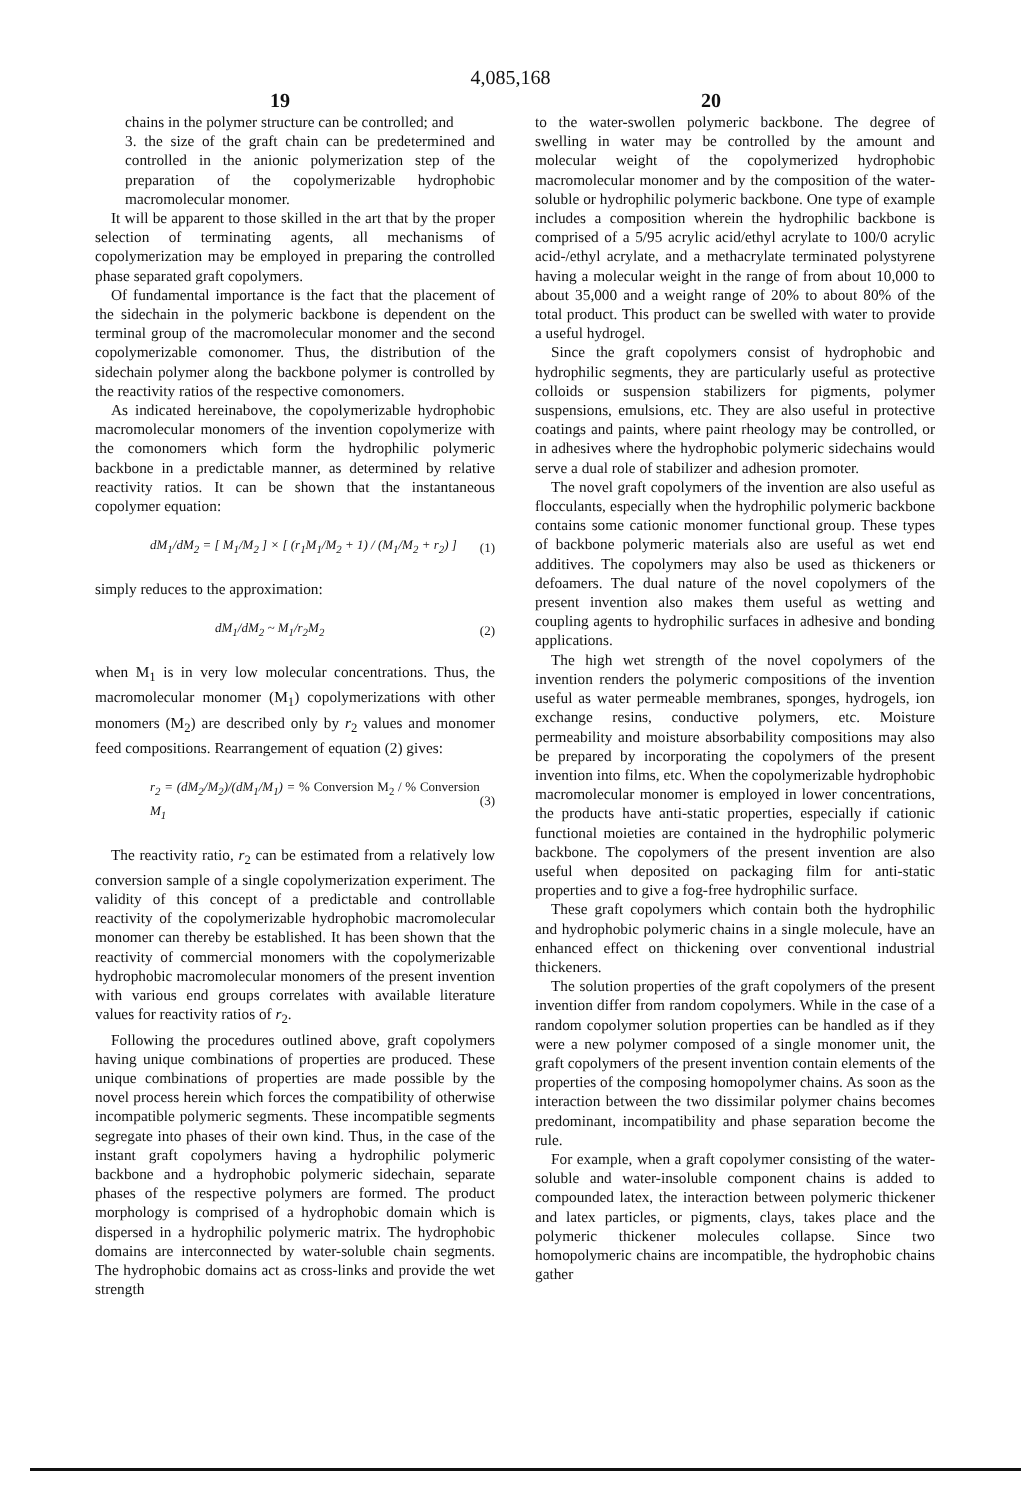4,085,168
19 20
chains in the polymer structure can be controlled; and
3. the size of the graft chain can be predetermined and controlled in the anionic polymerization step of the preparation of the copolymerizable hydrophobic macromolecular monomer.
It will be apparent to those skilled in the art that by the proper selection of terminating agents, all mechanisms of copolymerization may be employed in preparing the controlled phase separated graft copolymers.
Of fundamental importance is the fact that the placement of the sidechain in the polymeric backbone is dependent on the terminal group of the macromolecular monomer and the second copolymerizable comonomer. Thus, the distribution of the sidechain polymer along the backbone polymer is controlled by the reactivity ratios of the respective comonomers.
As indicated hereinabove, the copolymerizable hydrophobic macromolecular monomers of the invention copolymerize with the comonomers which form the hydrophilic polymeric backbone in a predictable manner, as determined by relative reactivity ratios. It can be shown that the instantaneous copolymer equation:
dM<sub>1</sub>/dM<sub>2</sub> = [ M<sub>1</sub>/M<sub>2</sub> ] × [ (r<sub>1</sub>M<sub>1</sub>/M<sub>2</sub> + 1) / (M<sub>1</sub>/M<sub>2</sub> + r<sub>2</sub>) ] (1)
simply reduces to the approximation:
dM<sub>1</sub>/dM<sub>2</sub> ~ M<sub>1</sub>/r<sub>2</sub>M<sub>2</sub> (2)
when M<sub>1</sub> is in very low molecular concentrations. Thus, the macromolecular monomer (M<sub>1</sub>) copolymerizations with other monomers (M<sub>2</sub>) are described only by r<sub>2</sub> values and monomer feed compositions. Rearrangement of equation (2) gives:
r<sub>2</sub> = (dM<sub>2</sub>/M<sub>2</sub>)/(dM<sub>1</sub>/M<sub>1</sub>) = % Conversion M<sub>2</sub> / % Conversion M<sub>1</sub> (3)
The reactivity ratio, r<sub>2</sub> can be estimated from a relatively low conversion sample of a single copolymerization experiment. The validity of this concept of a predictable and controllable reactivity of the copolymerizable hydrophobic macromolecular monomer can thereby be established. It has been shown that the reactivity of commercial monomers with the copolymerizable hydrophobic macromolecular monomers of the present invention with various end groups correlates with available literature values for reactivity ratios of r<sub>2</sub>.
Following the procedures outlined above, graft copolymers having unique combinations of properties are produced. These unique combinations of properties are made possible by the novel process herein which forces the compatibility of otherwise incompatible polymeric segments. These incompatible segments segregate into phases of their own kind. Thus, in the case of the instant graft copolymers having a hydrophilic polymeric backbone and a hydrophobic polymeric sidechain, separate phases of the respective polymers are formed. The product morphology is comprised of a hydrophobic domain which is dispersed in a hydrophilic polymeric matrix. The hydrophobic domains are interconnected by water-soluble chain segments. The hydrophobic domains act as cross-links and provide the wet strength
to the water-swollen polymeric backbone. The degree of swelling in water may be controlled by the amount and molecular weight of the copolymerized hydrophobic macromolecular monomer and by the composition of the water-soluble or hydrophilic polymeric backbone. One type of example includes a composition wherein the hydrophilic backbone is comprised of a 5/95 acrylic acid/ethyl acrylate to 100/0 acrylic acid-/ethyl acrylate, and a methacrylate terminated polystyrene having a molecular weight in the range of from about 10,000 to about 35,000 and a weight range of 20% to about 80% of the total product. This product can be swelled with water to provide a useful hydrogel.
Since the graft copolymers consist of hydrophobic and hydrophilic segments, they are particularly useful as protective colloids or suspension stabilizers for pigments, polymer suspensions, emulsions, etc. They are also useful in protective coatings and paints, where paint rheology may be controlled, or in adhesives where the hydrophobic polymeric sidechains would serve a dual role of stabilizer and adhesion promoter.
The novel graft copolymers of the invention are also useful as flocculants, especially when the hydrophilic polymeric backbone contains some cationic monomer functional group. These types of backbone polymeric materials also are useful as wet end additives. The copolymers may also be used as thickeners or defoamers. The dual nature of the novel copolymers of the present invention also makes them useful as wetting and coupling agents to hydrophilic surfaces in adhesive and bonding applications.
The high wet strength of the novel copolymers of the invention renders the polymeric compositions of the invention useful as water permeable membranes, sponges, hydrogels, ion exchange resins, conductive polymers, etc. Moisture permeability and moisture absorbability compositions may also be prepared by incorporating the copolymers of the present invention into films, etc. When the copolymerizable hydrophobic macromolecular monomer is employed in lower concentrations, the products have anti-static properties, especially if cationic functional moieties are contained in the hydrophilic polymeric backbone. The copolymers of the present invention are also useful when deposited on packaging film for anti-static properties and to give a fog-free hydrophilic surface.
These graft copolymers which contain both the hydrophilic and hydrophobic polymeric chains in a single molecule, have an enhanced effect on thickening over conventional industrial thickeners.
The solution properties of the graft copolymers of the present invention differ from random copolymers. While in the case of a random copolymer solution properties can be handled as if they were a new polymer composed of a single monomer unit, the graft copolymers of the present invention contain elements of the properties of the composing homopolymer chains. As soon as the interaction between the two dissimilar polymer chains becomes predominant, incompatibility and phase separation become the rule.
For example, when a graft copolymer consisting of the water-soluble and water-insoluble component chains is added to compounded latex, the interaction between polymeric thickener and latex particles, or pigments, clays, takes place and the polymeric thickener molecules collapse. Since two homopolymeric chains are incompatible, the hydrophobic chains gather